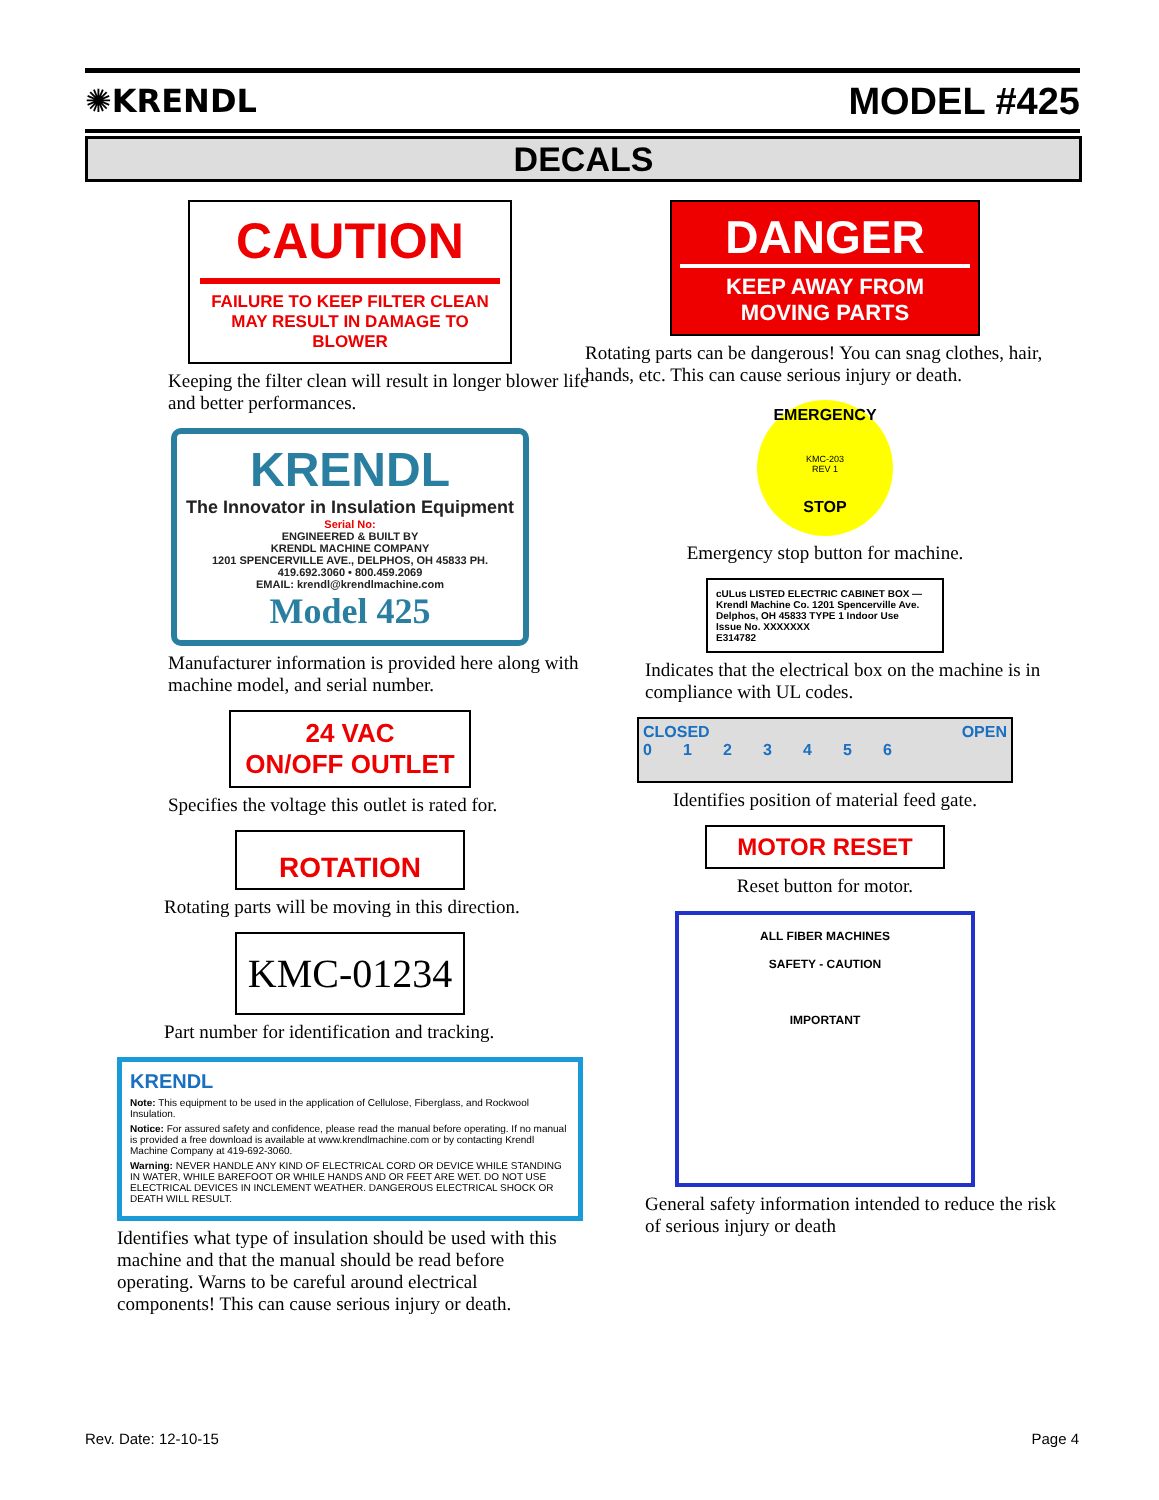✺KRENDL MODEL #425
DECALS
CAUTION
FAILURE TO KEEP FILTER CLEAN MAY RESULT IN DAMAGE TO BLOWER
Keeping the filter clean will result in longer blower life and better performances.
KRENDL
The Innovator in Insulation Equipment
Serial No:
ENGINEERED & BUILT BY
KRENDL MACHINE COMPANY
1201 SPENCERVILLE AVE., DELPHOS, OH 45833 PH. 419.692.3060 • 800.459.2069
EMAIL: krendl@krendlmachine.com
Model 425
Manufacturer information is provided here along with machine model, and serial number.
24 VAC
ON/OFF OUTLET
Specifies the voltage this outlet is rated for.
ROTATION
Rotating parts will be moving in this direction.
KMC-01234
Part number for identification and tracking.
KRENDL
Note: This equipment to be used in the application of Cellulose, Fiberglass, and Rockwool Insulation.
Notice: For assured safety and confidence, please read the manual before operating. If no manual is provided a free download is available at www.krendlmachine.com or by contacting Krendl Machine Company at 419-692-3060.
Warning: NEVER HANDLE ANY KIND OF ELECTRICAL CORD OR DEVICE WHILE STANDING IN WATER, WHILE BAREFOOT OR WHILE HANDS AND OR FEET ARE WET. DO NOT USE ELECTRICAL DEVICES IN INCLEMENT WEATHER. DANGEROUS ELECTRICAL SHOCK OR DEATH WILL RESULT.
Identifies what type of insulation should be used with this machine and that the manual should be read before operating. Warns to be careful around electrical components! This can cause serious injury or death.
DANGER
KEEP AWAY FROM
MOVING PARTS
Rotating parts can be dangerous! You can snag clothes, hair, hands, etc. This can cause serious injury or death.
EMERGENCY
KMC-203
REV 1
STOP
Emergency stop button for machine.
cULus LISTED ELECTRIC CABINET BOX — Krendl Machine Co. 1201 Spencerville Ave. Delphos, OH 45833 TYPE 1 Indoor Use
Issue No. XXXXXXX
E314782
Indicates that the electrical box on the machine is in compliance with UL codes.
CLOSED OPEN
0 1 2 3 4 5 6
Identifies position of material feed gate.
MOTOR RESET
Reset button for motor.
ALL FIBER MACHINES
SAFETY - CAUTION
IMPORTANT
General safety information intended to reduce the risk of serious injury or death
Rev. Date: 12-10-15 Page 4